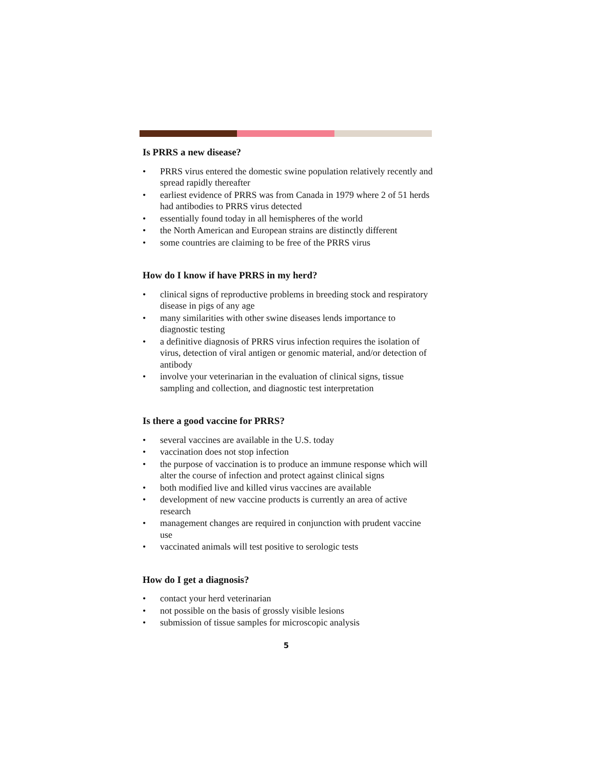Is PRRS a new disease?
• PRRS virus entered the domestic swine population relatively recently and spread rapidly thereafter
• earliest evidence of PRRS was from Canada in 1979 where 2 of 51 herds had antibodies to PRRS virus detected
• essentially found today in all hemispheres of the world
• the North American and European strains are distinctly different
• some countries are claiming to be free of the PRRS virus
How do I know if have PRRS in my herd?
• clinical signs of reproductive problems in breeding stock and respiratory disease in pigs of any age
• many similarities with other swine diseases lends importance to diagnostic testing
• a definitive diagnosis of PRRS virus infection requires the isolation of virus, detection of viral antigen or genomic material, and/or detection of antibody
• involve your veterinarian in the evaluation of clinical signs, tissue sampling and collection, and diagnostic test interpretation
Is there a good vaccine for PRRS?
• several vaccines are available in the U.S. today
• vaccination does not stop infection
• the purpose of vaccination is to produce an immune response which will alter the course of infection and protect against clinical signs
• both modified live and killed virus vaccines are available
• development of new vaccine products is currently an area of active research
• management changes are required in conjunction with prudent vaccine use
• vaccinated animals will test positive to serologic tests
How do I get a diagnosis?
• contact your herd veterinarian
• not possible on the basis of grossly visible lesions
• submission of tissue samples for microscopic analysis
5